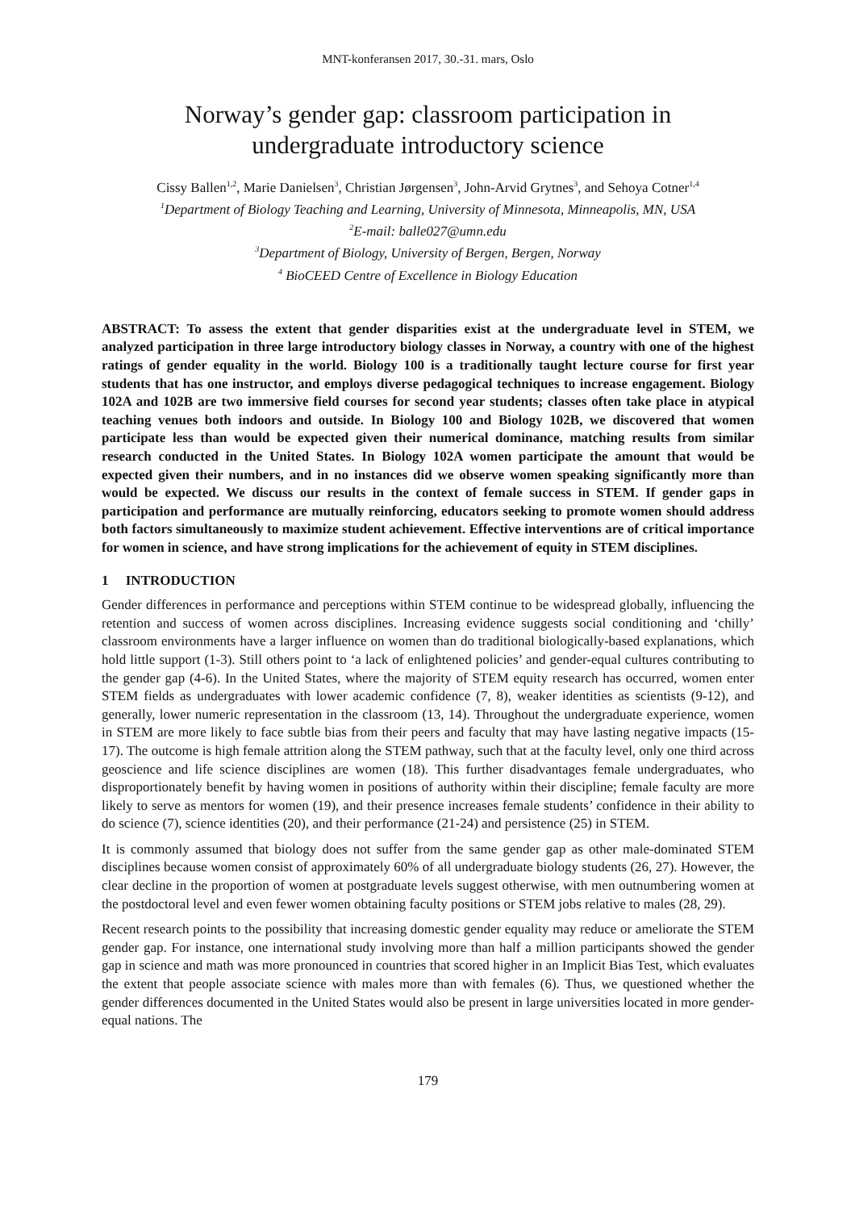MNT-konferansen 2017, 30.-31. mars, Oslo
Norway’s gender gap: classroom participation in
undergraduate introductory science
Cissy Ballen<sup>1,2</sup>, Marie Danielsen<sup>3</sup>, Christian Jørgensen<sup>3</sup>, John-Arvid Grytnes<sup>3</sup>, and Sehoya Cotner<sup>1,4</sup>
<sup>1</sup> Department of Biology Teaching and Learning, University of Minnesota, Minneapolis, MN, USA
<sup>2</sup> E-mail: balle027@umn.edu
<sup>3</sup> Department of Biology, University of Bergen, Bergen, Norway
<sup>4</sup> BioCEED Centre of Excellence in Biology Education
ABSTRACT: To assess the extent that gender disparities exist at the undergraduate level in STEM, we analyzed participation in three large introductory biology classes in Norway, a country with one of the highest ratings of gender equality in the world. Biology 100 is a traditionally taught lecture course for first year students that has one instructor, and employs diverse pedagogical techniques to increase engagement. Biology 102A and 102B are two immersive field courses for second year students; classes often take place in atypical teaching venues both indoors and outside. In Biology 100 and Biology 102B, we discovered that women participate less than would be expected given their numerical dominance, matching results from similar research conducted in the United States. In Biology 102A women participate the amount that would be expected given their numbers, and in no instances did we observe women speaking significantly more than would be expected. We discuss our results in the context of female success in STEM. If gender gaps in participation and performance are mutually reinforcing, educators seeking to promote women should address both factors simultaneously to maximize student achievement. Effective interventions are of critical importance for women in science, and have strong implications for the achievement of equity in STEM disciplines.
1 INTRODUCTION
Gender differences in performance and perceptions within STEM continue to be widespread globally, influencing the retention and success of women across disciplines. Increasing evidence suggests social conditioning and ‘chilly’ classroom environments have a larger influence on women than do traditional biologically-based explanations, which hold little support (1-3). Still others point to ‘a lack of enlightened policies’ and gender-equal cultures contributing to the gender gap (4-6). In the United States, where the majority of STEM equity research has occurred, women enter STEM fields as undergraduates with lower academic confidence (7, 8), weaker identities as scientists (9-12), and generally, lower numeric representation in the classroom (13, 14). Throughout the undergraduate experience, women in STEM are more likely to face subtle bias from their peers and faculty that may have lasting negative impacts (15-17). The outcome is high female attrition along the STEM pathway, such that at the faculty level, only one third across geoscience and life science disciplines are women (18). This further disadvantages female undergraduates, who disproportionately benefit by having women in positions of authority within their discipline; female faculty are more likely to serve as mentors for women (19), and their presence increases female students’ confidence in their ability to do science (7), science identities (20), and their performance (21-24) and persistence (25) in STEM.
It is commonly assumed that biology does not suffer from the same gender gap as other male-dominated STEM disciplines because women consist of approximately 60% of all undergraduate biology students (26, 27). However, the clear decline in the proportion of women at postgraduate levels suggest otherwise, with men outnumbering women at the postdoctoral level and even fewer women obtaining faculty positions or STEM jobs relative to males (28, 29).
Recent research points to the possibility that increasing domestic gender equality may reduce or ameliorate the STEM gender gap. For instance, one international study involving more than half a million participants showed the gender gap in science and math was more pronounced in countries that scored higher in an Implicit Bias Test, which evaluates the extent that people associate science with males more than with females (6). Thus, we questioned whether the gender differences documented in the United States would also be present in large universities located in more gender-equal nations. The
179